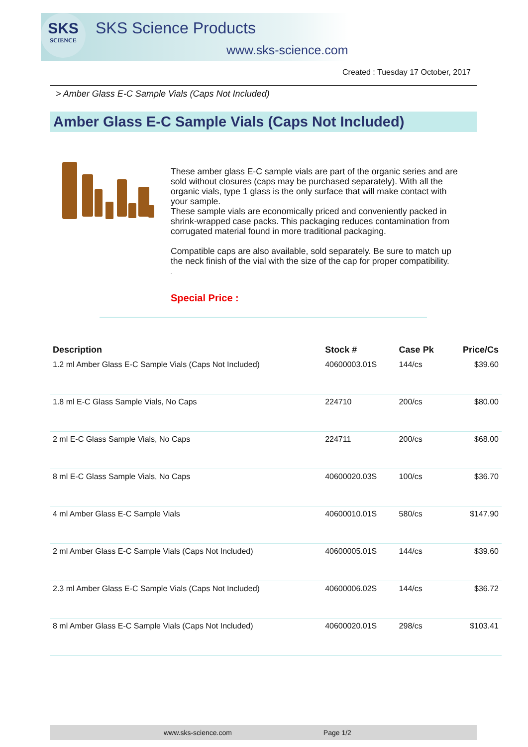SKS
SCIENCE
SKS Science Products
www.sks-science.com
Created : Tuesday 17 October, 2017
> Amber Glass E-C Sample Vials (Caps Not Included)
Amber Glass E-C Sample Vials (Caps Not Included)
These amber glass E-C sample vials are part of the organic series and are sold without closures (caps may be purchased separately). With all the organic vials, type 1 glass is the only surface that will make contact with your sample.
These sample vials are economically priced and conveniently packed in shrink-wrapped case packs. This packaging reduces contamination from corrugated material found in more traditional packaging.
Compatible caps are also available, sold separately. Be sure to match up the neck finish of the vial with the size of the cap for proper compatibility.
.
Special Price :
| Description | Stock # | Case Pk | Price/Cs |
| --- | --- | --- | --- |
| 1.2 ml Amber Glass E-C Sample Vials (Caps Not Included) | 40600003.01S | 144/cs | $39.60 |
| 1.8 ml E-C Glass Sample Vials, No Caps | 224710 | 200/cs | $80.00 |
| 2 ml E-C Glass Sample Vials, No Caps | 224711 | 200/cs | $68.00 |
| 8 ml E-C Glass Sample Vials, No Caps | 40600020.03S | 100/cs | $36.70 |
| 4 ml Amber Glass E-C Sample Vials | 40600010.01S | 580/cs | $147.90 |
| 2 ml Amber Glass E-C Sample Vials (Caps Not Included) | 40600005.01S | 144/cs | $39.60 |
| 2.3 ml Amber Glass E-C Sample Vials (Caps Not Included) | 40600006.02S | 144/cs | $36.72 |
| 8 ml Amber Glass E-C Sample Vials (Caps Not Included) | 40600020.01S | 298/cs | $103.41 |
www.sks-science.com Page 1/2